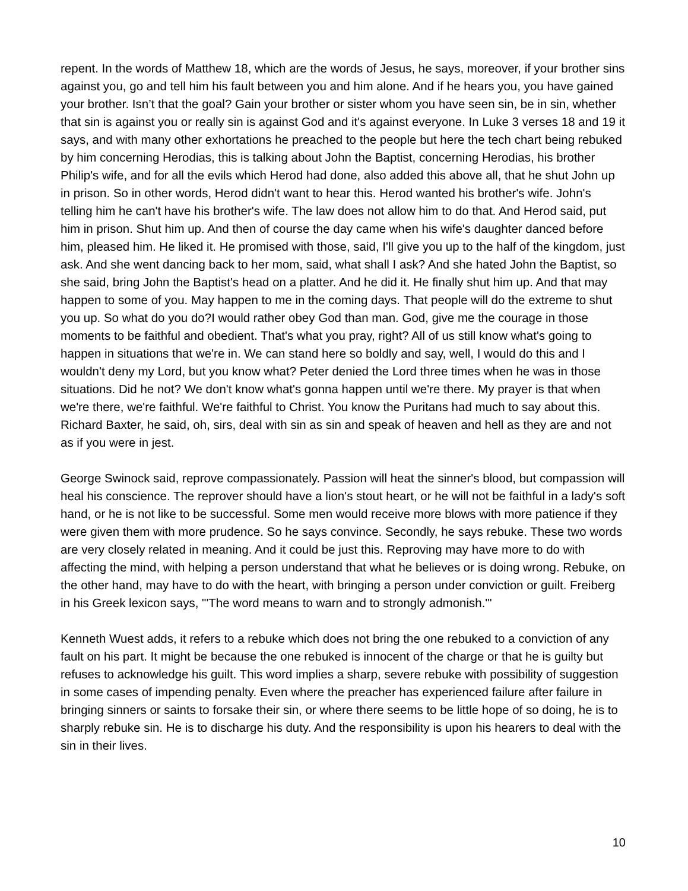repent. In the words of Matthew 18, which are the words of Jesus, he says, moreover, if your brother sins against you, go and tell him his fault between you and him alone. And if he hears you, you have gained your brother. Isn’t that the goal? Gain your brother or sister whom you have seen sin, be in sin, whether that sin is against you or really sin is against God and it's against everyone. In Luke 3 verses 18 and 19 it says, and with many other exhortations he preached to the people but here the tech chart being rebuked by him concerning Herodias, this is talking about John the Baptist, concerning Herodias, his brother Philip's wife, and for all the evils which Herod had done, also added this above all, that he shut John up in prison. So in other words, Herod didn't want to hear this. Herod wanted his brother's wife. John's telling him he can't have his brother's wife. The law does not allow him to do that. And Herod said, put him in prison. Shut him up. And then of course the day came when his wife's daughter danced before him, pleased him. He liked it. He promised with those, said, I'll give you up to the half of the kingdom, just ask. And she went dancing back to her mom, said, what shall I ask? And she hated John the Baptist, so she said, bring John the Baptist's head on a platter. And he did it. He finally shut him up. And that may happen to some of you. May happen to me in the coming days. That people will do the extreme to shut you up. So what do you do?I would rather obey God than man. God, give me the courage in those moments to be faithful and obedient. That's what you pray, right? All of us still know what's going to happen in situations that we're in. We can stand here so boldly and say, well, I would do this and I wouldn't deny my Lord, but you know what? Peter denied the Lord three times when he was in those situations. Did he not? We don't know what's gonna happen until we're there. My prayer is that when we're there, we're faithful. We're faithful to Christ. You know the Puritans had much to say about this. Richard Baxter, he said, oh, sirs, deal with sin as sin and speak of heaven and hell as they are and not as if you were in jest.
George Swinock said, reprove compassionately. Passion will heat the sinner's blood, but compassion will heal his conscience. The reprover should have a lion's stout heart, or he will not be faithful in a lady's soft hand, or he is not like to be successful. Some men would receive more blows with more patience if they were given them with more prudence. So he says convince. Secondly, he says rebuke. These two words are very closely related in meaning. And it could be just this. Reproving may have more to do with affecting the mind, with helping a person understand that what he believes or is doing wrong. Rebuke, on the other hand, may have to do with the heart, with bringing a person under conviction or guilt. Freiberg in his Greek lexicon says, "'The word means to warn and to strongly admonish.'"
Kenneth Wuest adds, it refers to a rebuke which does not bring the one rebuked to a conviction of any fault on his part. It might be because the one rebuked is innocent of the charge or that he is guilty but refuses to acknowledge his guilt. This word implies a sharp, severe rebuke with possibility of suggestion in some cases of impending penalty. Even where the preacher has experienced failure after failure in bringing sinners or saints to forsake their sin, or where there seems to be little hope of so doing, he is to sharply rebuke sin. He is to discharge his duty. And the responsibility is upon his hearers to deal with the sin in their lives.
10